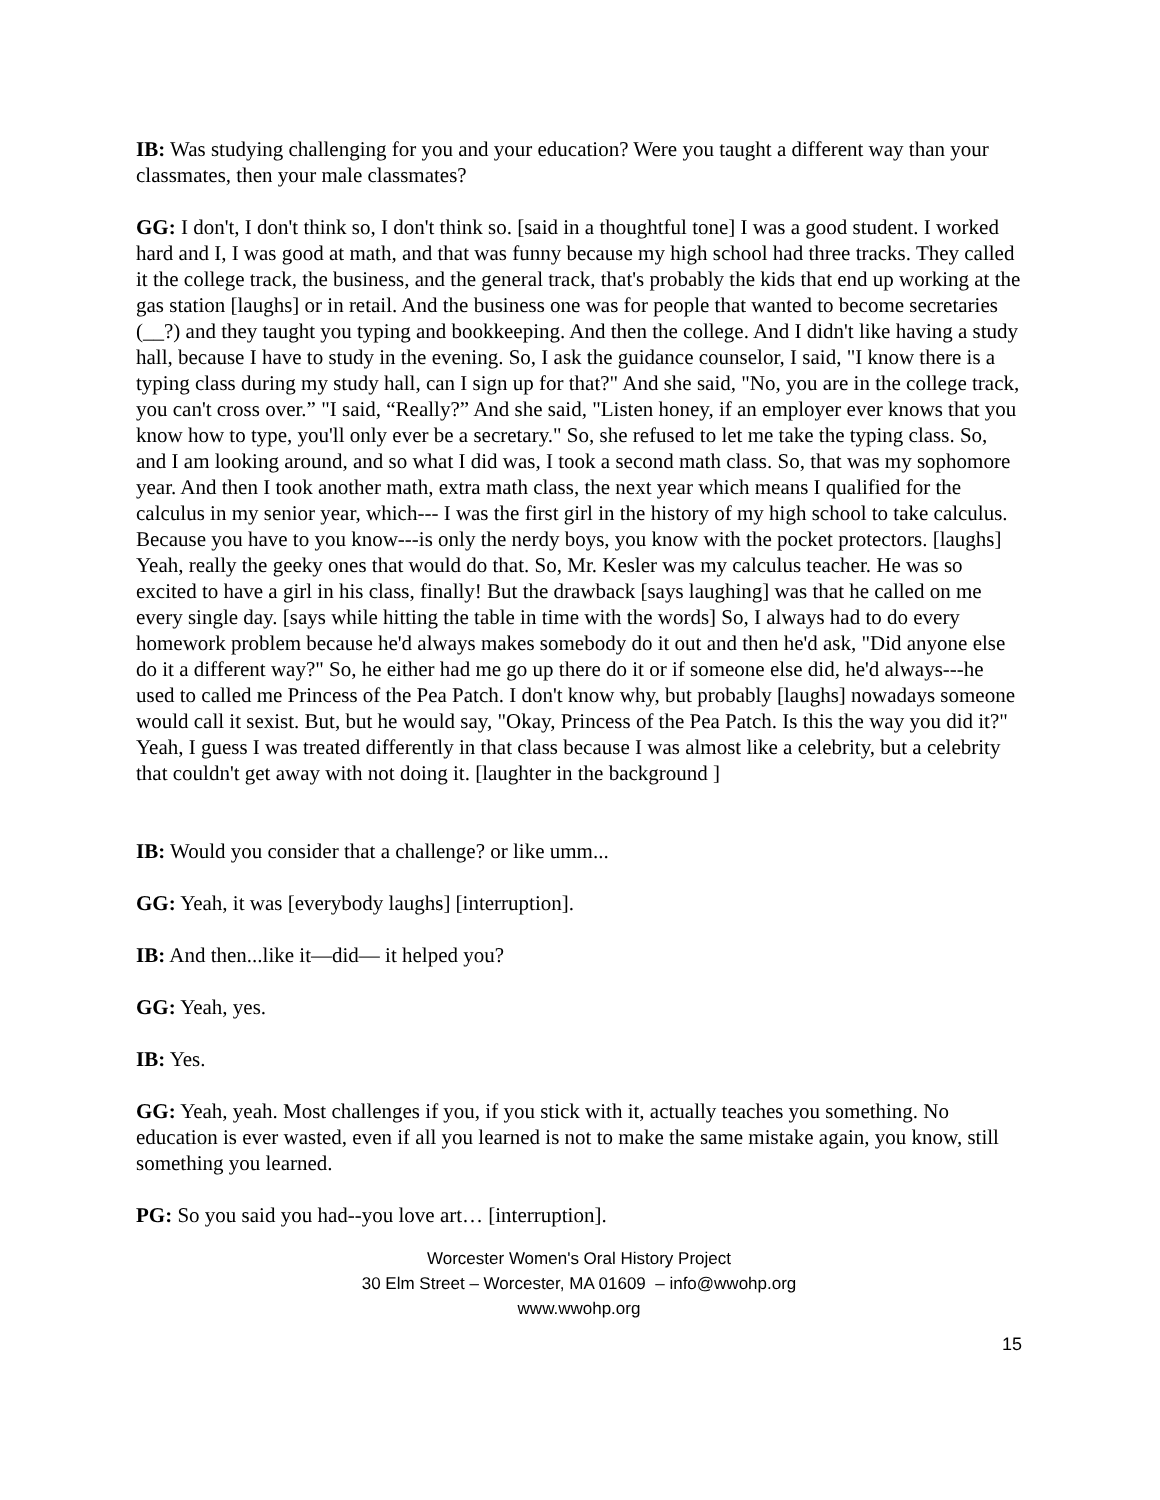IB: Was studying challenging for you and your education? Were you taught a different way than your classmates, then your male classmates?
GG: I don't, I don't think so, I don't think so. [said in a thoughtful tone] I was a good student. I worked hard and I, I was good at math, and that was funny because my high school had three tracks. They called it the college track, the business, and the general track, that's probably the kids that end up working at the gas station [laughs] or in retail. And the business one was for people that wanted to become secretaries (__?) and they taught you typing and bookkeeping. And then the college. And I didn't like having a study hall, because I have to study in the evening. So, I ask the guidance counselor, I said, "I know there is a typing class during my study hall, can I sign up for that?" And she said, "No, you are in the college track, you can't cross over.” "I said, “Really?” And she said, "Listen honey, if an employer ever knows that you know how to type, you'll only ever be a secretary." So, she refused to let me take the typing class. So, and I am looking around, and so what I did was, I took a second math class. So, that was my sophomore year. And then I took another math, extra math class, the next year which means I qualified for the calculus in my senior year, which--- I was the first girl in the history of my high school to take calculus. Because you have to you know---is only the nerdy boys, you know with the pocket protectors. [laughs] Yeah, really the geeky ones that would do that. So, Mr. Kesler was my calculus teacher. He was so excited to have a girl in his class, finally! But the drawback [says laughing] was that he called on me every single day. [says while hitting the table in time with the words] So, I always had to do every homework problem because he'd always makes somebody do it out and then he'd ask, "Did anyone else do it a different way?" So, he either had me go up there do it or if someone else did, he'd always---he used to called me Princess of the Pea Patch. I don't know why, but probably [laughs] nowadays someone would call it sexist. But, but he would say, "Okay, Princess of the Pea Patch. Is this the way you did it?" Yeah, I guess I was treated differently in that class because I was almost like a celebrity, but a celebrity that couldn't get away with not doing it. [laughter in the background ]
IB: Would you consider that a challenge? or like umm...
GG: Yeah, it was [everybody laughs] [interruption].
IB: And then...like it—did— it helped you?
GG: Yeah, yes.
IB: Yes.
GG: Yeah, yeah. Most challenges if you, if you stick with it, actually teaches you something. No education is ever wasted, even if all you learned is not to make the same mistake again, you know, still something you learned.
PG: So you said you had--you love art… [interruption].
Worcester Women's Oral History Project
30 Elm Street – Worcester, MA 01609 – info@wwohp.org
www.wwohp.org
15